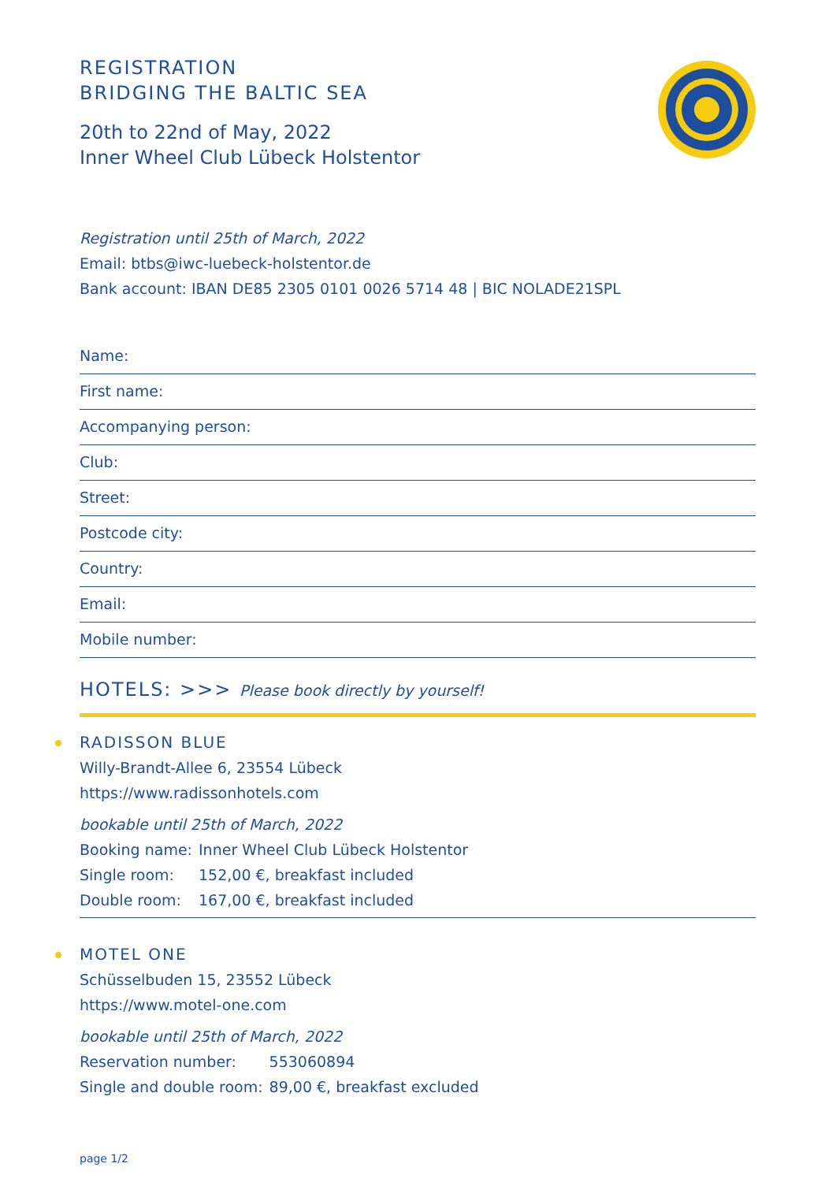REGISTRATION
BRIDGING THE BALTIC SEA
20th to 22nd of May, 2022
Inner Wheel Club Lübeck Holstentor
Registration until 25th of March, 2022
Email: btbs@iwc-luebeck-holstentor.de
Bank account: IBAN DE85 2305 0101 0026 5714 48 | BIC NOLADE21SPL
Name:
First name:
Accompanying person:
Club:
Street:
Postcode city:
Country:
Email:
Mobile number:
HOTELS: >>> Please book directly by yourself!
RADISSON BLUE
Willy-Brandt-Allee 6, 23554 Lübeck
https://www.radissonhotels.com
bookable until 25th of March, 2022
| Booking name: | Inner Wheel Club Lübeck Holstentor |
| Single room: | 152,00 €, breakfast included |
| Double room: | 167,00 €, breakfast included |
MOTEL ONE
Schüsselbuden 15, 23552 Lübeck
https://www.motel-one.com
bookable until 25th of March, 2022
| Reservation number: | 553060894 |
| Single and double room: | 89,00 €, breakfast excluded |
page 1/2